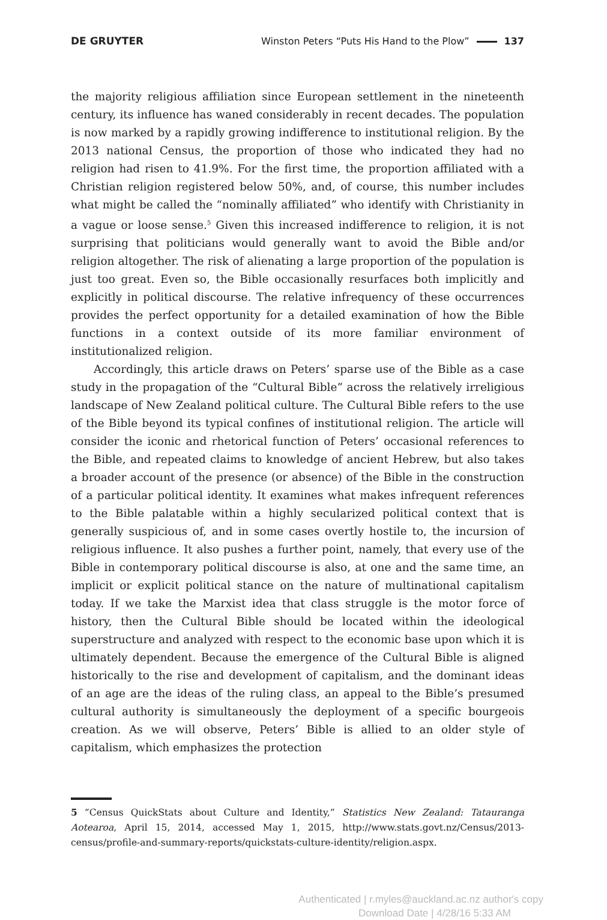DE GRUYTER Winston Peters “Puts His Hand to the Plow” 137
the majority religious affiliation since European settlement in the nineteenth century, its influence has waned considerably in recent decades. The population is now marked by a rapidly growing indifference to institutional religion. By the 2013 national Census, the proportion of those who indicated they had no religion had risen to 41.9%. For the first time, the proportion affiliated with a Christian religion registered below 50%, and, of course, this number includes what might be called the “nominally affiliated” who identify with Christianity in a vague or loose sense.<sup>5</sup> Given this increased indifference to religion, it is not surprising that politicians would generally want to avoid the Bible and/or religion altogether. The risk of alienating a large proportion of the population is just too great. Even so, the Bible occasionally resurfaces both implicitly and explicitly in political discourse. The relative infrequency of these occurrences provides the perfect opportunity for a detailed examination of how the Bible functions in a context outside of its more familiar environment of institutionalized religion.
Accordingly, this article draws on Peters’ sparse use of the Bible as a case study in the propagation of the “Cultural Bible” across the relatively irreligious landscape of New Zealand political culture. The Cultural Bible refers to the use of the Bible beyond its typical confines of institutional religion. The article will consider the iconic and rhetorical function of Peters’ occasional references to the Bible, and repeated claims to knowledge of ancient Hebrew, but also takes a broader account of the presence (or absence) of the Bible in the construction of a particular political identity. It examines what makes infrequent references to the Bible palatable within a highly secularized political context that is generally suspicious of, and in some cases overtly hostile to, the incursion of religious influence. It also pushes a further point, namely, that every use of the Bible in contemporary political discourse is also, at one and the same time, an implicit or explicit political stance on the nature of multinational capitalism today. If we take the Marxist idea that class struggle is the motor force of history, then the Cultural Bible should be located within the ideological superstructure and analyzed with respect to the economic base upon which it is ultimately dependent. Because the emergence of the Cultural Bible is aligned historically to the rise and development of capitalism, and the dominant ideas of an age are the ideas of the ruling class, an appeal to the Bible’s presumed cultural authority is simultaneously the deployment of a specific bourgeois creation. As we will observe, Peters’ Bible is allied to an older style of capitalism, which emphasizes the protection
5 “Census QuickStats about Culture and Identity,” Statistics New Zealand: Tatauranga Aotearoa, April 15, 2014, accessed May 1, 2015, http://www.stats.govt.nz/Census/2013-census/profile-and-summary-reports/quickstats-culture-identity/religion.aspx.
Authenticated | r.myles@auckland.ac.nz author's copy
Download Date | 4/28/16 5:33 AM